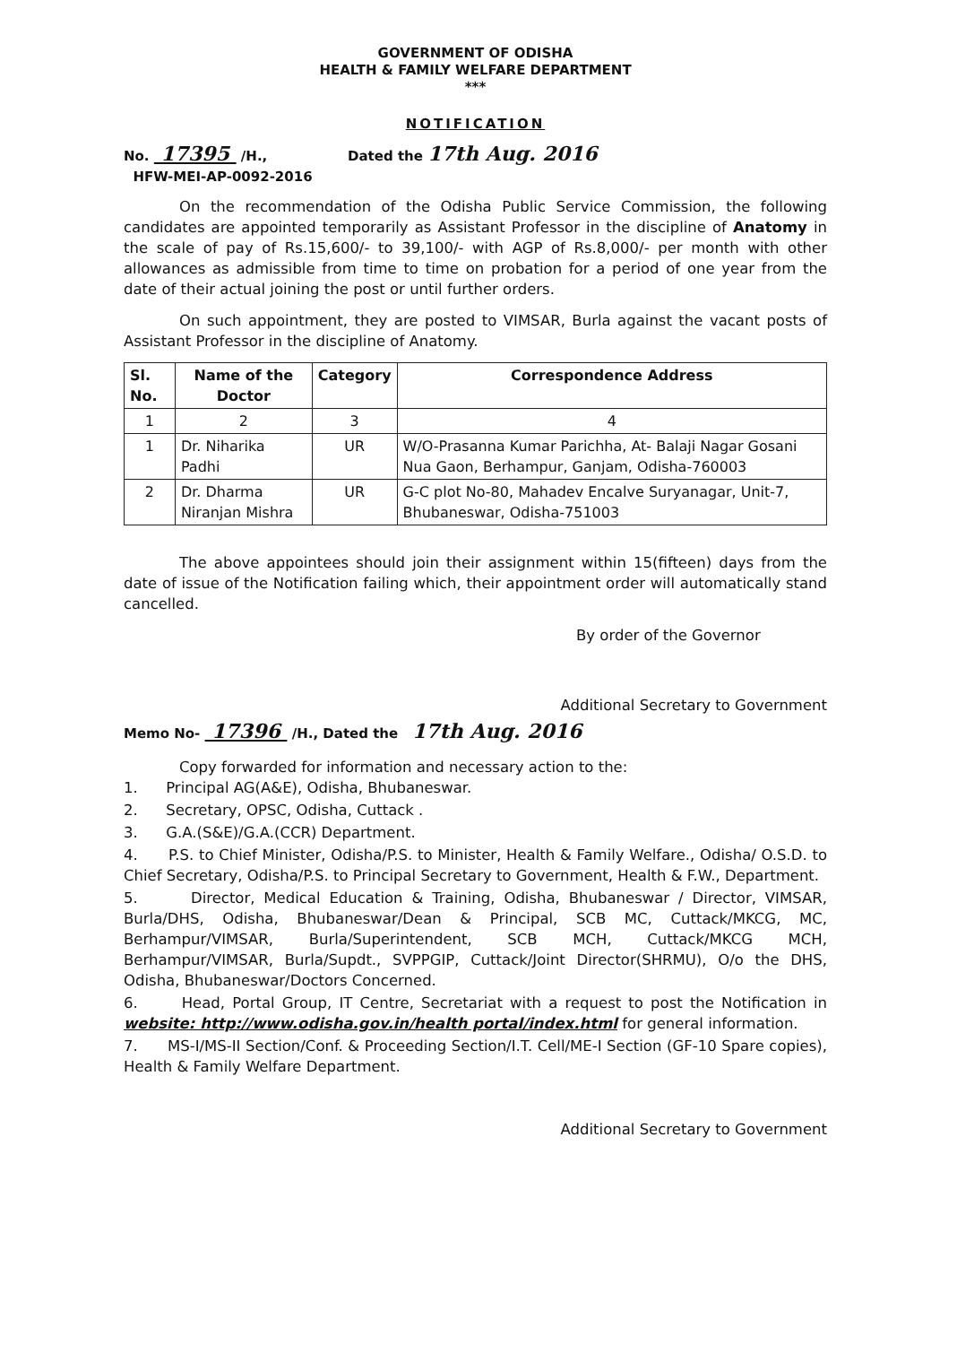GOVERNMENT OF ODISHA
HEALTH & FAMILY WELFARE DEPARTMENT
***
NOTIFICATION
No. 17395 /H.,
HFW-MEI-AP-0092-2016
Dated the 17th Aug. 2016
On the recommendation of the Odisha Public Service Commission, the following candidates are appointed temporarily as Assistant Professor in the discipline of Anatomy in the scale of pay of Rs.15,600/- to 39,100/- with AGP of Rs.8,000/- per month with other allowances as admissible from time to time on probation for a period of one year from the date of their actual joining the post or until further orders.
On such appointment, they are posted to VIMSAR, Burla against the vacant posts of Assistant Professor in the discipline of Anatomy.
| Sl. No. | Name of the Doctor | Category | Correspondence Address |
| --- | --- | --- | --- |
| 1 | 2 | 3 | 4 |
| 1 | Dr. Niharika Padhi | UR | W/O-Prasanna Kumar Parichha, At- Balaji Nagar Gosani Nua Gaon, Berhampur, Ganjam, Odisha-760003 |
| 2 | Dr. Dharma Niranjan Mishra | UR | G-C plot No-80, Mahadev Encalve Suryanagar, Unit-7, Bhubaneswar, Odisha-751003 |
The above appointees should join their assignment within 15(fifteen) days from the date of issue of the Notification failing which, their appointment order will automatically stand cancelled.
By order of the Governor
Additional Secretary to Government
Memo No- 17396 /H., Dated the 17th Aug. 2016
Copy forwarded for information and necessary action to the:
1. Principal AG(A&E), Odisha, Bhubaneswar.
2. Secretary, OPSC, Odisha, Cuttack .
3. G.A.(S&E)/G.A.(CCR) Department.
4. P.S. to Chief Minister, Odisha/P.S. to Minister, Health & Family Welfare., Odisha/ O.S.D. to Chief Secretary, Odisha/P.S. to Principal Secretary to Government, Health & F.W., Department.
5. Director, Medical Education & Training, Odisha, Bhubaneswar / Director, VIMSAR, Burla/DHS, Odisha, Bhubaneswar/Dean & Principal, SCB MC, Cuttack/MKCG, MC, Berhampur/VIMSAR, Burla/Superintendent, SCB MCH, Cuttack/MKCG MCH, Berhampur/VIMSAR, Burla/Supdt., SVPPGIP, Cuttack/Joint Director(SHRMU), O/o the DHS, Odisha, Bhubaneswar/Doctors Concerned.
6. Head, Portal Group, IT Centre, Secretariat with a request to post the Notification in website: http://www.odisha.gov.in/health portal/index.html for general information.
7. MS-I/MS-II Section/Conf. & Proceeding Section/I.T. Cell/ME-I Section (GF-10 Spare copies), Health & Family Welfare Department.
Additional Secretary to Government